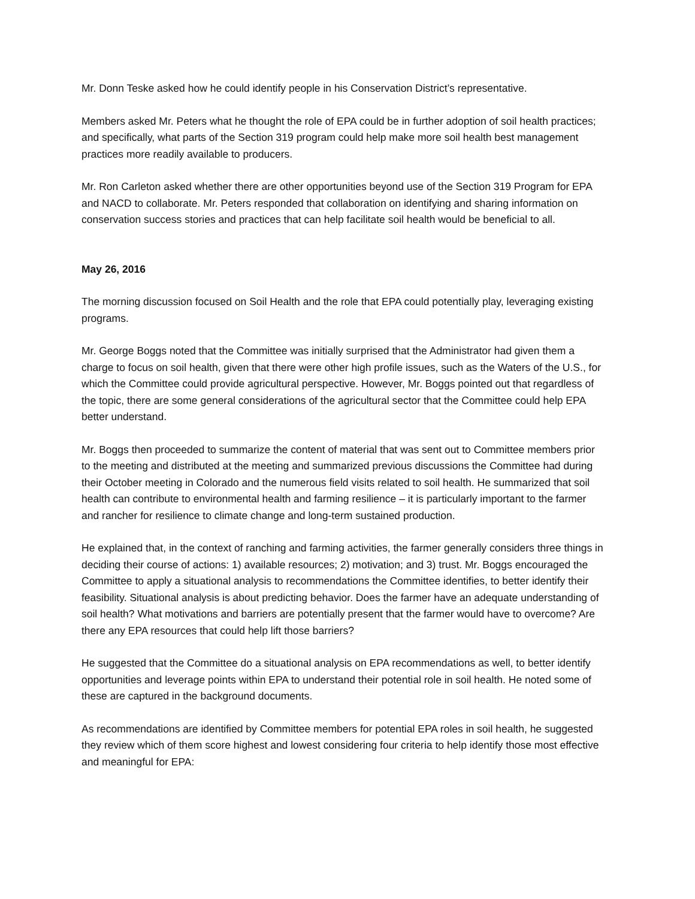Mr. Donn Teske asked how he could identify people in his Conservation District’s representative.
Members asked Mr. Peters what he thought the role of EPA could be in further adoption of soil health practices; and specifically, what parts of the Section 319 program could help make more soil health best management practices more readily available to producers.
Mr. Ron Carleton asked whether there are other opportunities beyond use of the Section 319 Program for EPA and NACD to collaborate. Mr. Peters responded that collaboration on identifying and sharing information on conservation success stories and practices that can help facilitate soil health would be beneficial to all.
May 26, 2016
The morning discussion focused on Soil Health and the role that EPA could potentially play, leveraging existing programs.
Mr. George Boggs noted that the Committee was initially surprised that the Administrator had given them a charge to focus on soil health, given that there were other high profile issues, such as the Waters of the U.S., for which the Committee could provide agricultural perspective. However, Mr. Boggs pointed out that regardless of the topic, there are some general considerations of the agricultural sector that the Committee could help EPA better understand.
Mr. Boggs then proceeded to summarize the content of material that was sent out to Committee members prior to the meeting and distributed at the meeting and summarized previous discussions the Committee had during their October meeting in Colorado and the numerous field visits related to soil health. He summarized that soil health can contribute to environmental health and farming resilience – it is particularly important to the farmer and rancher for resilience to climate change and long-term sustained production.
He explained that, in the context of ranching and farming activities, the farmer generally considers three things in deciding their course of actions: 1) available resources; 2) motivation; and 3) trust. Mr. Boggs encouraged the Committee to apply a situational analysis to recommendations the Committee identifies, to better identify their feasibility. Situational analysis is about predicting behavior. Does the farmer have an adequate understanding of soil health? What motivations and barriers are potentially present that the farmer would have to overcome? Are there any EPA resources that could help lift those barriers?
He suggested that the Committee do a situational analysis on EPA recommendations as well, to better identify opportunities and leverage points within EPA to understand their potential role in soil health. He noted some of these are captured in the background documents.
As recommendations are identified by Committee members for potential EPA roles in soil health, he suggested they review which of them score highest and lowest considering four criteria to help identify those most effective and meaningful for EPA: